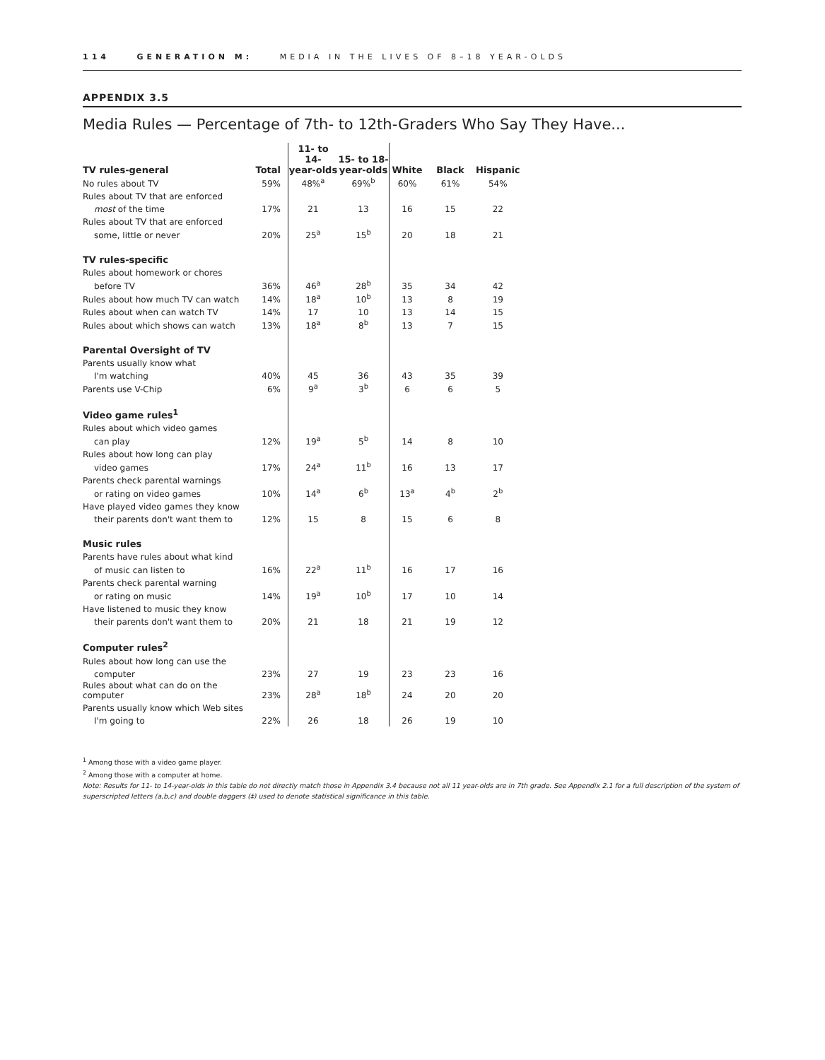114 GENERATION M: MEDIA IN THE LIVES OF 8–18 YEAR-OLDS
APPENDIX 3.5
Media Rules — Percentage of 7th- to 12th-Graders Who Say They Have...
| TV rules-general | Total | 11- to 14- year-olds | 15- to 18- year-olds | White | Black | Hispanic |
| --- | --- | --- | --- | --- | --- | --- |
| No rules about TV | 59% | 48%<sup>a</sup> | 69%<sup>b</sup> | 60% | 61% | 54% |
| Rules about TV that are enforced | | | | | | |
| most of the time | 17% | 21 | 13 | 16 | 15 | 22 |
| Rules about TV that are enforced | | | | | | |
| some, little or never | 20% | 25<sup>a</sup> | 15<sup>b</sup> | 20 | 18 | 21 |
| TV rules-specific | | | | | | |
| Rules about homework or chores | | | | | | |
| before TV | 36% | 46<sup>a</sup> | 28<sup>b</sup> | 35 | 34 | 42 |
| Rules about how much TV can watch | 14% | 18<sup>a</sup> | 10<sup>b</sup> | 13 | 8 | 19 |
| Rules about when can watch TV | 14% | 17 | 10 | 13 | 14 | 15 |
| Rules about which shows can watch | 13% | 18<sup>a</sup> | 8<sup>b</sup> | 13 | 7 | 15 |
| Parental Oversight of TV | | | | | | |
| Parents usually know what | | | | | | |
| I'm watching | 40% | 45 | 36 | 43 | 35 | 39 |
| Parents use V-Chip | 6% | 9<sup>a</sup> | 3<sup>b</sup> | 6 | 6 | 5 |
| Video game rules<sup>1</sup> | | | | | | |
| Rules about which video games | | | | | | |
| can play | 12% | 19<sup>a</sup> | 5<sup>b</sup> | 14 | 8 | 10 |
| Rules about how long can play | | | | | | |
| video games | 17% | 24<sup>a</sup> | 11<sup>b</sup> | 16 | 13 | 17 |
| Parents check parental warnings | | | | | | |
| or rating on video games | 10% | 14<sup>a</sup> | 6<sup>b</sup> | 13<sup>a</sup> | 4<sup>b</sup> | 2<sup>b</sup> |
| Have played video games they know | | | | | | |
| their parents don't want them to | 12% | 15 | 8 | 15 | 6 | 8 |
| Music rules | | | | | | |
| Parents have rules about what kind | | | | | | |
| of music can listen to | 16% | 22<sup>a</sup> | 11<sup>b</sup> | 16 | 17 | 16 |
| Parents check parental warning | | | | | | |
| or rating on music | 14% | 19<sup>a</sup> | 10<sup>b</sup> | 17 | 10 | 14 |
| Have listened to music they know | | | | | | |
| their parents don't want them to | 20% | 21 | 18 | 21 | 19 | 12 |
| Computer rules<sup>2</sup> | | | | | | |
| Rules about how long can use the | | | | | | |
| computer | 23% | 27 | 19 | 23 | 23 | 16 |
| Rules about what can do on the computer | 23% | 28<sup>a</sup> | 18<sup>b</sup> | 24 | 20 | 20 |
| Parents usually know which Web sites | | | | | | |
| I'm going to | 22% | 26 | 18 | 26 | 19 | 10 |
<sup>1</sup> Among those with a video game player.
<sup>2</sup> Among those with a computer at home.
Note: Results for 11- to 14-year-olds in this table do not directly match those in Appendix 3.4 because not all 11 year-olds are in 7th grade. See Appendix 2.1 for a full description of the system of superscripted letters (a,b,c) and double daggers (‡) used to denote statistical significance in this table.